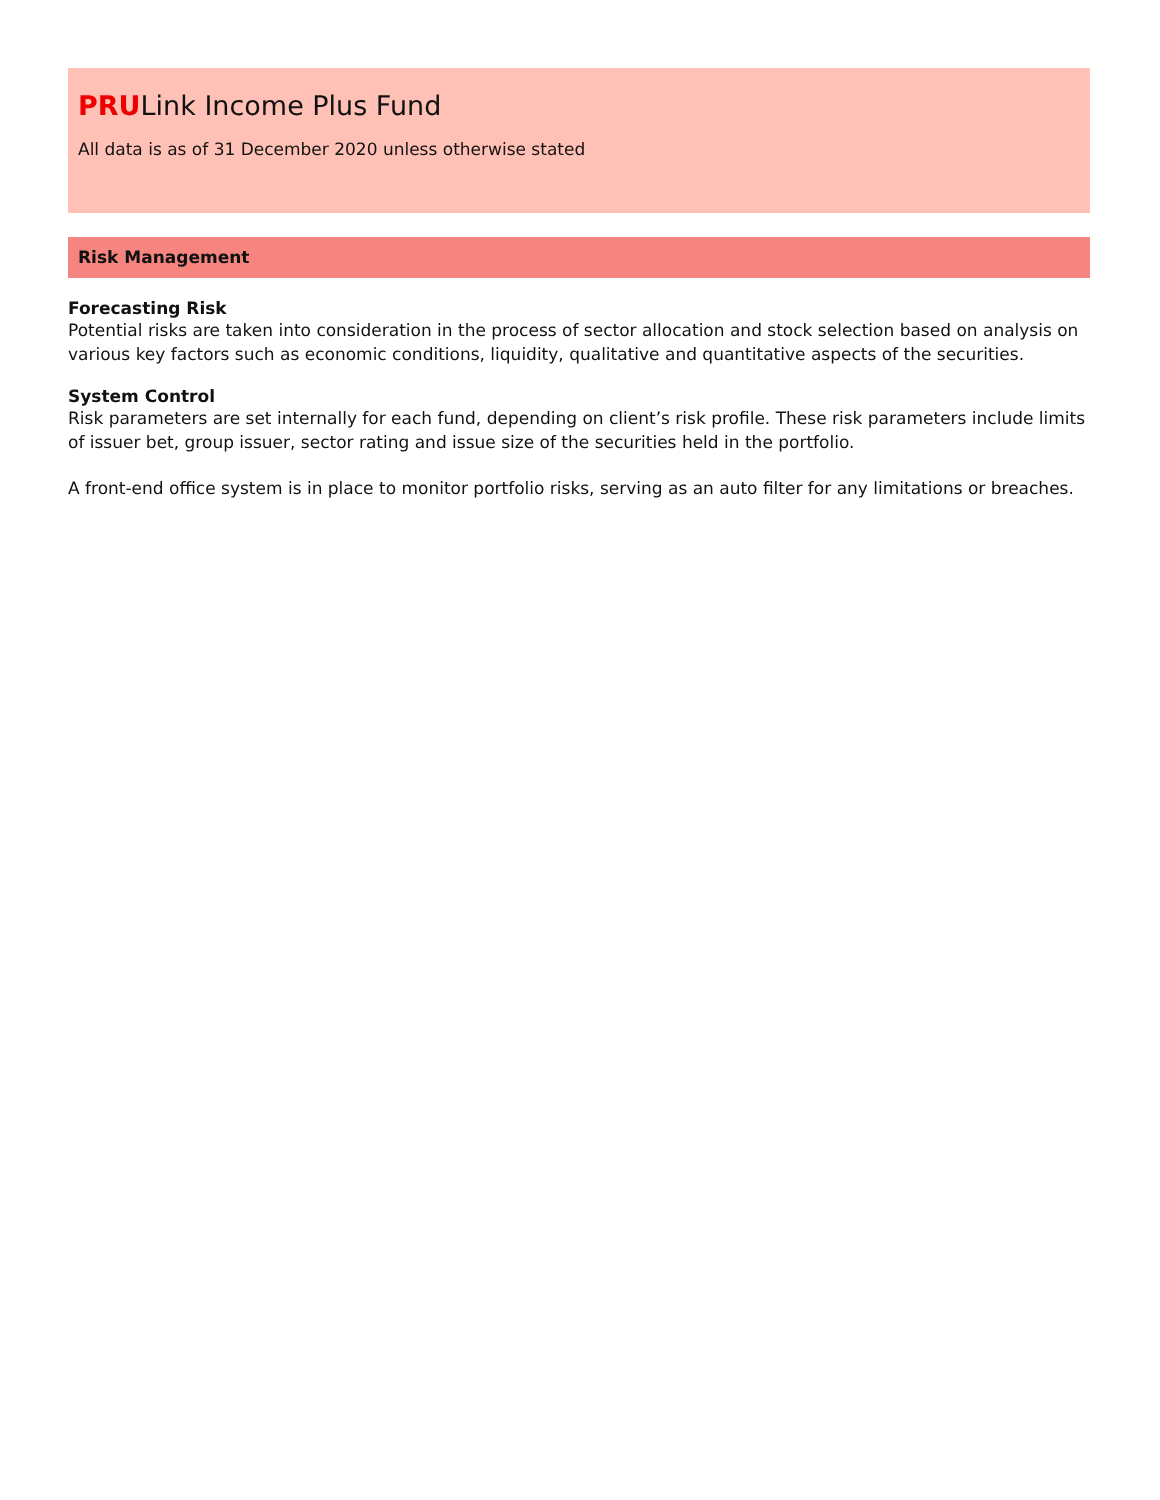PRULink Income Plus Fund
All data is as of 31 December 2020 unless otherwise stated
Risk Management
Forecasting Risk
Potential risks are taken into consideration in the process of sector allocation and stock selection based on analysis on various key factors such as economic conditions, liquidity, qualitative and quantitative aspects of the securities.
System Control
Risk parameters are set internally for each fund, depending on client’s risk profile. These risk parameters include limits of issuer bet, group issuer, sector rating and issue size of the securities held in the portfolio.
A front-end office system is in place to monitor portfolio risks, serving as an auto filter for any limitations or breaches.